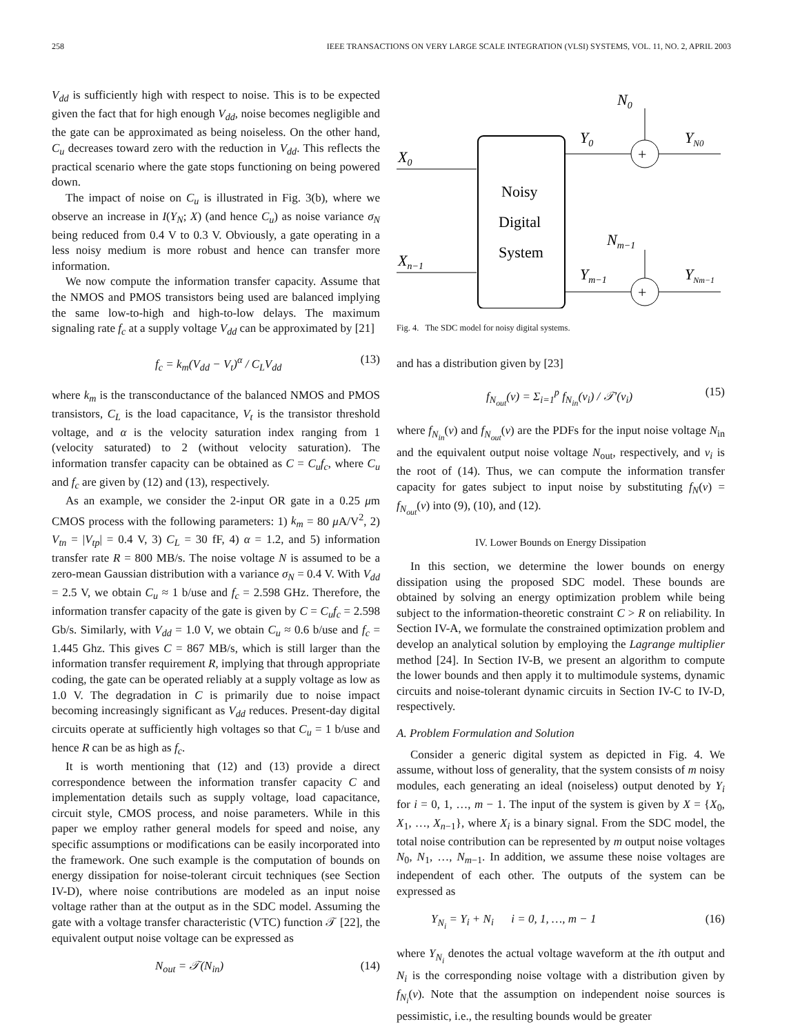258 IEEE TRANSACTIONS ON VERY LARGE SCALE INTEGRATION (VLSI) SYSTEMS, VOL. 11, NO. 2, APRIL 2003
V<sub>dd</sub> is sufficiently high with respect to noise. This is to be expected given the fact that for high enough V<sub>dd</sub>, noise becomes negligible and the gate can be approximated as being noiseless. On the other hand, C<sub>u</sub> decreases toward zero with the reduction in V<sub>dd</sub>. This reflects the practical scenario where the gate stops functioning on being powered down.
The impact of noise on C<sub>u</sub> is illustrated in Fig. 3(b), where we observe an increase in I(Y<sub>N</sub>; X) (and hence C<sub>u</sub>) as noise variance σ<sub>N</sub> being reduced from 0.4 V to 0.3 V. Obviously, a gate operating in a less noisy medium is more robust and hence can transfer more information.
We now compute the information transfer capacity. Assume that the NMOS and PMOS transistors being used are balanced implying the same low-to-high and high-to-low delays. The maximum signaling rate f<sub>c</sub> at a supply voltage V<sub>dd</sub> can be approximated by [21]
f<sub>c</sub> = k<sub>m</sub>(V<sub>dd</sub> − V<sub>t</sub>)<sup>α</sup> / C<sub>L</sub>V<sub>dd</sub> (13)
where k<sub>m</sub> is the transconductance of the balanced NMOS and PMOS transistors, C<sub>L</sub> is the load capacitance, V<sub>t</sub> is the transistor threshold voltage, and α is the velocity saturation index ranging from 1 (velocity saturated) to 2 (without velocity saturation). The information transfer capacity can be obtained as C = C<sub>u</sub>f<sub>c</sub>, where C<sub>u</sub> and f<sub>c</sub> are given by (12) and (13), respectively.
As an example, we consider the 2-input OR gate in a 0.25 μm CMOS process with the following parameters: 1) k<sub>m</sub> = 80 μ A/V<sup>2</sup>, 2) V<sub>tn</sub> = |V<sub>tp</sub>| = 0.4 V, 3) C<sub>L</sub> = 30 fF, 4) α = 1.2, and 5) information transfer rate R = 800 MB/s. The noise voltage N is assumed to be a zero-mean Gaussian distribution with a variance σ<sub>N</sub> = 0.4 V. With V<sub>dd</sub> = 2.5 V, we obtain C<sub>u</sub> ≈ 1 b/use and f<sub>c</sub> = 2.598 GHz. Therefore, the information transfer capacity of the gate is given by C = C<sub>u</sub>f<sub>c</sub> = 2.598 Gb/s. Similarly, with V<sub>dd</sub> = 1.0 V, we obtain C<sub>u</sub> ≈ 0.6 b/use and f<sub>c</sub> = 1.445 Ghz. This gives C = 867 MB/s, which is still larger than the information transfer requirement R, implying that through appropriate coding, the gate can be operated reliably at a supply voltage as low as 1.0 V. The degradation in C is primarily due to noise impact becoming increasingly significant as V<sub>dd</sub> reduces. Present-day digital circuits operate at sufficiently high voltages so that C<sub>u</sub> = 1 b/use and hence R can be as high as f<sub>c</sub>.
It is worth mentioning that (12) and (13) provide a direct correspondence between the information transfer capacity C and implementation details such as supply voltage, load capacitance, circuit style, CMOS process, and noise parameters. While in this paper we employ rather general models for speed and noise, any specific assumptions or modifications can be easily incorporated into the framework. One such example is the computation of bounds on energy dissipation for noise-tolerant circuit techniques (see Section IV-D), where noise contributions are modeled as an input noise voltage rather than at the output as in the SDC model. Assuming the gate with a voltage transfer characteristic (VTC) function 𝒯 [22], the equivalent output noise voltage can be expressed as
N<sub>out</sub> = 𝒯(N<sub>in</sub>) (14)
Noisy
Digital
System
X0
Xn−1
+
N0
Y0
YN0
+
Nm−1
Ym−1
YNm−1
Fig. 4. The SDC model for noisy digital systems.
and has a distribution given by [23]
f<sub>N<sub>out</sub></sub>(v) = Σ<sub>i=1</sub><sup>p</sup> f<sub>N<sub>in</sub></sub>(v<sub>i</sub>) / 𝒯′(v<sub>i</sub>) (15)
where f<sub>N<sub>in</sub></sub>(v) and f<sub>N<sub>out</sub></sub>(v) are the PDFs for the input noise voltage N<sub>in</sub> and the equivalent output noise voltage N<sub>out</sub>, respectively, and v<sub>i</sub> is the root of (14). Thus, we can compute the information transfer capacity for gates subject to input noise by substituting f<sub>N</sub>(v) = f<sub>N<sub>out</sub></sub>(v) into (9), (10), and (12).
IV. Lower Bounds on Energy Dissipation
In this section, we determine the lower bounds on energy dissipation using the proposed SDC model. These bounds are obtained by solving an energy optimization problem while being subject to the information-theoretic constraint C > R on reliability. In Section IV-A, we formulate the constrained optimization problem and develop an analytical solution by employing the Lagrange multiplier method [24]. In Section IV-B, we present an algorithm to compute the lower bounds and then apply it to multimodule systems, dynamic circuits and noise-tolerant dynamic circuits in Section IV-C to IV-D, respectively.
A. Problem Formulation and Solution
Consider a generic digital system as depicted in Fig. 4. We assume, without loss of generality, that the system consists of m noisy modules, each generating an ideal (noiseless) output denoted by Y<sub>i</sub> for i = 0, 1, …, m − 1. The input of the system is given by X = {X<sub>0</sub>, X<sub>1</sub>, …, X<sub>n−1</sub>}, where X<sub>i</sub> is a binary signal. From the SDC model, the total noise contribution can be represented by m output noise voltages N<sub>0</sub>, N<sub>1</sub>, …, N<sub>m−1</sub>. In addition, we assume these noise voltages are independent of each other. The outputs of the system can be expressed as
Y<sub>N<sub>i</sub></sub> = Y<sub>i</sub> + N<sub>i</sub> i = 0, 1, …, m − 1 (16)
where Y<sub>N<sub>i</sub></sub> denotes the actual voltage waveform at the ith output and N<sub>i</sub> is the corresponding noise voltage with a distribution given by f<sub>N<sub>i</sub></sub>(v). Note that the assumption on independent noise sources is pessimistic, i.e., the resulting bounds would be greater